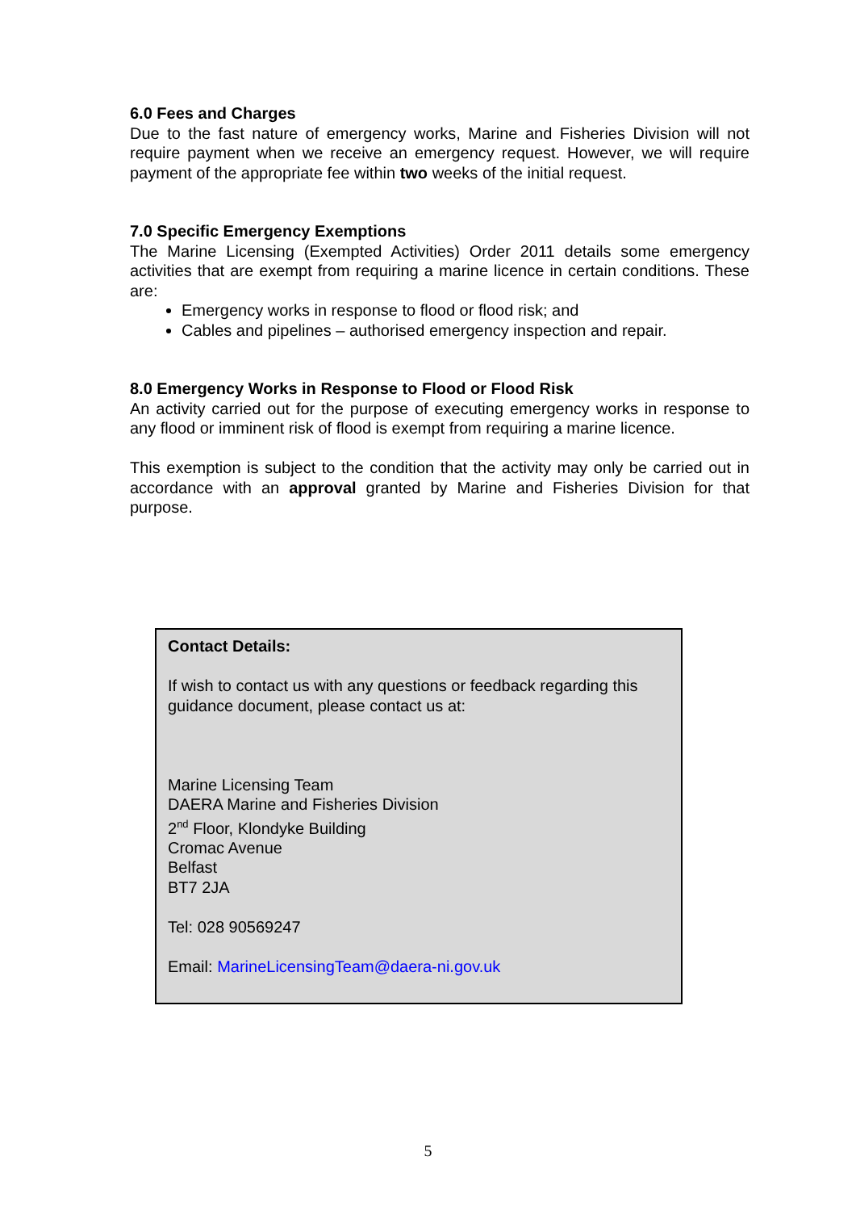6.0 Fees and Charges
Due to the fast nature of emergency works, Marine and Fisheries Division will not require payment when we receive an emergency request. However, we will require payment of the appropriate fee within two weeks of the initial request.
7.0 Specific Emergency Exemptions
The Marine Licensing (Exempted Activities) Order 2011 details some emergency activities that are exempt from requiring a marine licence in certain conditions. These are:
Emergency works in response to flood or flood risk; and
Cables and pipelines – authorised emergency inspection and repair.
8.0 Emergency Works in Response to Flood or Flood Risk
An activity carried out for the purpose of executing emergency works in response to any flood or imminent risk of flood is exempt from requiring a marine licence.
This exemption is subject to the condition that the activity may only be carried out in accordance with an approval granted by Marine and Fisheries Division for that purpose.
Contact Details:
If wish to contact us with any questions or feedback regarding this guidance document, please contact us at:
Marine Licensing Team
DAERA Marine and Fisheries Division
2<sup>nd</sup> Floor, Klondyke Building
Cromac Avenue
Belfast
BT7 2JA
Tel: 028 90569247
Email: MarineLicensingTeam@daera-ni.gov.uk
5